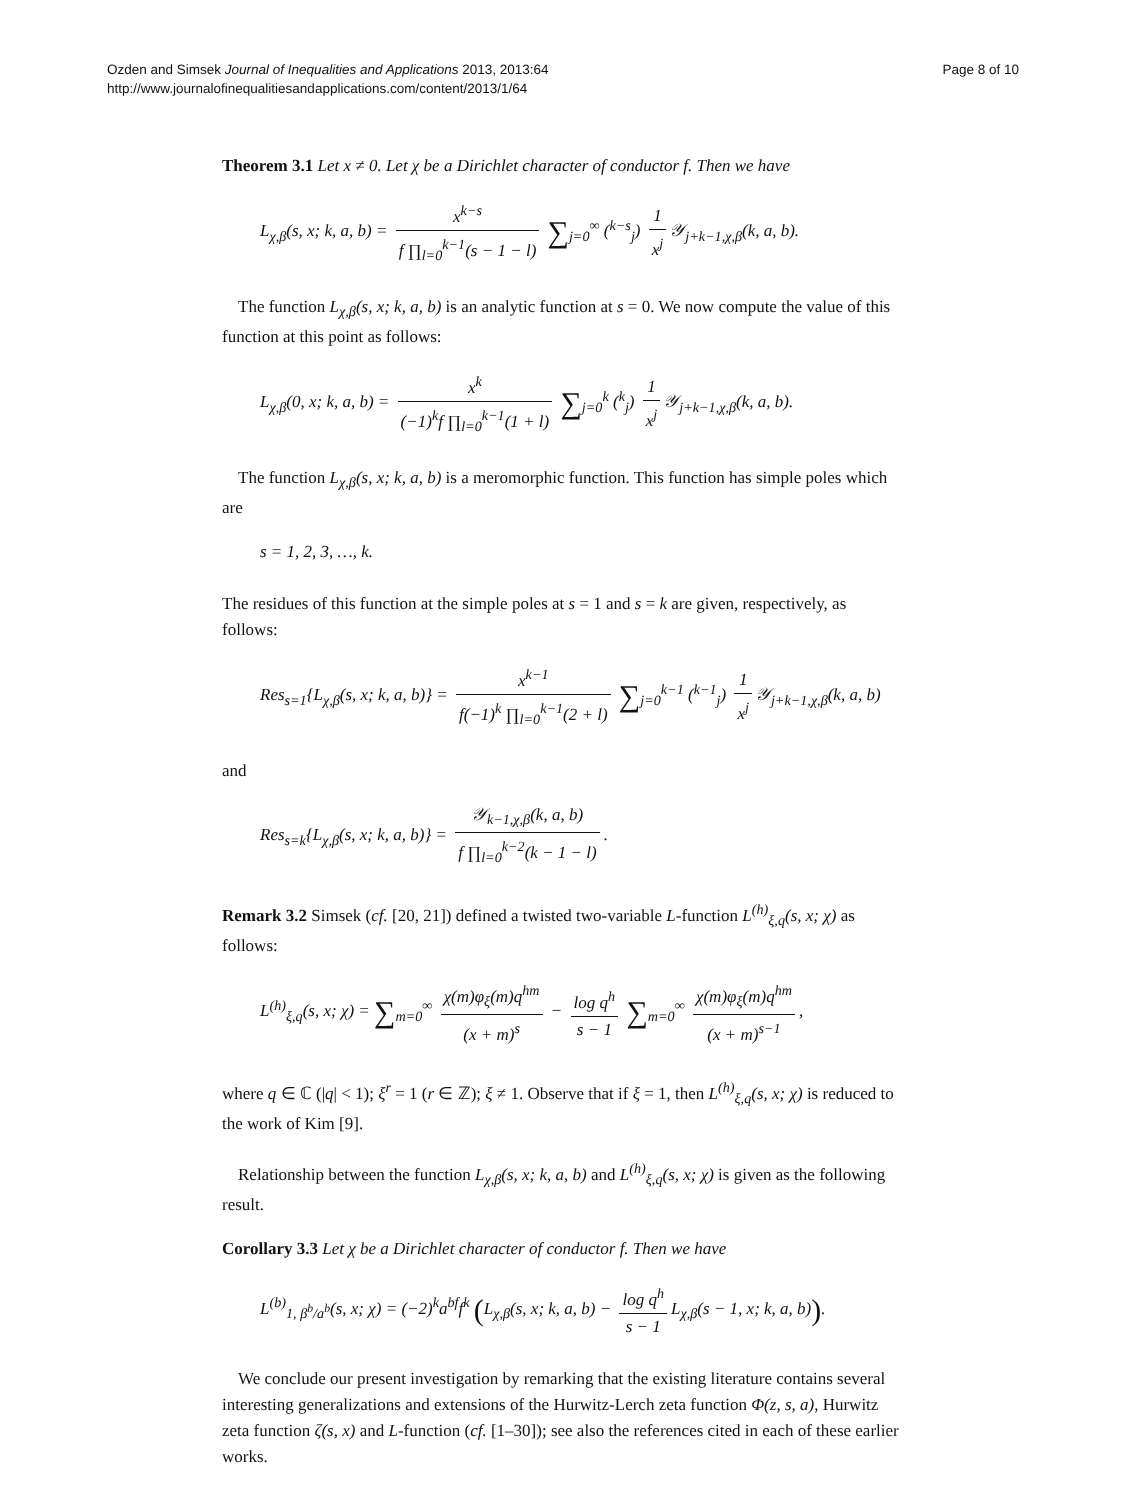Ozden and Simsek Journal of Inequalities and Applications 2013, 2013:64
http://www.journalofinequalitiesandapplications.com/content/2013/1/64
Page 8 of 10
Theorem 3.1 Let x ≠ 0. Let χ be a Dirichlet character of conductor f. Then we have
L<sub>χ,β</sub>(s, x; k, a, b) = x<sup>k−s</sup> f ∏<sub>l=0</sub><sup>k−1</sup>(s − 1 − l) ∑<sub>j=0</sub><sup>∞</sup> (<sup>k−s</sup><sub>j</sub>) 1 x<sup>j</sup> 𝒴<sub>j+k−1,χ,β</sub>(k, a, b).
The function L<sub>χ,β</sub>(s, x; k, a, b) is an analytic function at s = 0. We now compute the value of this function at this point as follows:
L<sub>χ,β</sub>(0, x; k, a, b) = x<sup>k</sup> (−1)<sup>k</sup>f ∏<sub>l=0</sub><sup>k−1</sup>(1 + l) ∑<sub>j=0</sub><sup>k</sup> (<sup>k</sup><sub>j</sub>) 1 x<sup>j</sup> 𝒴<sub>j+k−1,χ,β</sub>(k, a, b).
The function L<sub>χ,β</sub>(s, x; k, a, b) is a meromorphic function. This function has simple poles which are
s = 1, 2, 3, …, k.
The residues of this function at the simple poles at s = 1 and s = k are given, respectively, as follows:
Res<sub>s=1</sub>{L<sub>χ,β</sub>(s, x; k, a, b)} = x<sup>k−1</sup> f(−1)<sup>k</sup> ∏<sub>l=0</sub><sup>k−1</sup>(2 + l) ∑<sub>j=0</sub><sup>k−1</sup> (<sup>k−1</sup><sub>j</sub>) 1 x<sup>j</sup> 𝒴<sub>j+k−1,χ,β</sub>(k, a, b)
and
Res<sub>s=k</sub>{L<sub>χ,β</sub>(s, x; k, a, b)} = 𝒴<sub>k−1,χ,β</sub>(k, a, b) f ∏<sub>l=0</sub><sup>k−2</sup>(k − 1 − l).
Remark 3.2 Simsek (cf. [20, 21]) defined a twisted two-variable L-function L<sup>(h)</sup><sub>ξ,q</sub>(s, x; χ) as follows:
L<sup>(h)</sup><sub>ξ,q</sub>(s, x; χ) = ∑<sub>m=0</sub><sup>∞</sup> χ(m)φ<sub>ξ</sub>(m)q<sup>hm</sup> (x + m)<sup>s</sup> − log q<sup>h</sup> s − 1 ∑<sub>m=0</sub><sup>∞</sup> χ(m)φ<sub>ξ</sub>(m)q<sup>hm</sup> (x + m)<sup>s−1</sup>,
where q ∈ ℂ (|q| < 1); ξ<sup>r</sup> = 1 (r ∈ ℤ); ξ ≠ 1. Observe that if ξ = 1, then L<sup>(h)</sup><sub>ξ,q</sub>(s, x; χ) is reduced to the work of Kim [9].
Relationship between the function L<sub>χ,β</sub>(s, x; k, a, b) and L<sup>(h)</sup><sub>ξ,q</sub>(s, x; χ) is given as the following result.
Corollary 3.3 Let χ be a Dirichlet character of conductor f. Then we have
L<sup>(b)</sup><sub>1, β<sup>b</sup>/a<sup>b</sup></sub>(s, x; χ) = (−2)<sup>k</sup>a<sup>bf</sup>f<sup>k</sup> (L<sub>χ,β</sub>(s, x; k, a, b) − log q<sup>h</sup> s − 1 L<sub>χ,β</sub>(s − 1, x; k, a, b)).
We conclude our present investigation by remarking that the existing literature contains several interesting generalizations and extensions of the Hurwitz-Lerch zeta function Φ(z, s, a), Hurwitz zeta function ζ(s, x) and L-function (cf. [1–30]); see also the references cited in each of these earlier works.